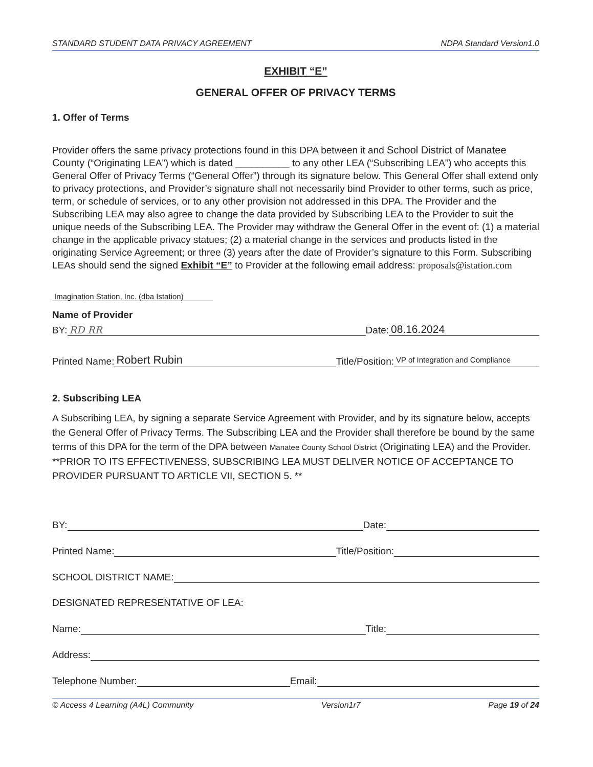STANDARD STUDENT DATA PRIVACY AGREEMENT NDPA Standard Version1.0
EXHIBIT “E”
GENERAL OFFER OF PRIVACY TERMS
1. Offer of Terms
Provider offers the same privacy protections found in this DPA between it and School District of Manatee County (“Originating LEA”) which is dated __________ to any other LEA (“Subscribing LEA”) who accepts this General Offer of Privacy Terms (“General Offer”) through its signature below. This General Offer shall extend only to privacy protections, and Provider’s signature shall not necessarily bind Provider to other terms, such as price, term, or schedule of services, or to any other provision not addressed in this DPA. The Provider and the Subscribing LEA may also agree to change the data provided by Subscribing LEA to the Provider to suit the unique needs of the Subscribing LEA. The Provider may withdraw the General Offer in the event of: (1) a material change in the applicable privacy statues; (2) a material change in the services and products listed in the originating Service Agreement; or three (3) years after the date of Provider’s signature to this Form. Subscribing LEAs should send the signed Exhibit “E” to Provider at the following email address: proposals@istation.com
Imagination Station, Inc. (dba Istation)
Name of Provider
BY: RD RR Date: 08.16.2024
Printed Name: Robert Rubin Title/Position: VP of Integration and Compliance
2. Subscribing LEA
A Subscribing LEA, by signing a separate Service Agreement with Provider, and by its signature below, accepts the General Offer of Privacy Terms. The Subscribing LEA and the Provider shall therefore be bound by the same terms of this DPA for the term of the DPA between Manatee County School District (Originating LEA) and the Provider. **PRIOR TO ITS EFFECTIVENESS, SUBSCRIBING LEA MUST DELIVER NOTICE OF ACCEPTANCE TO PROVIDER PURSUANT TO ARTICLE VII, SECTION 5. **
BY: Date:
Printed Name: Title/Position:
SCHOOL DISTRICT NAME:
DESIGNATED REPRESENTATIVE OF LEA:
Name: Title:
Address:
Telephone Number: Email:
© Access 4 Learning (A4L) Community Version1r7 Page 19 of 24